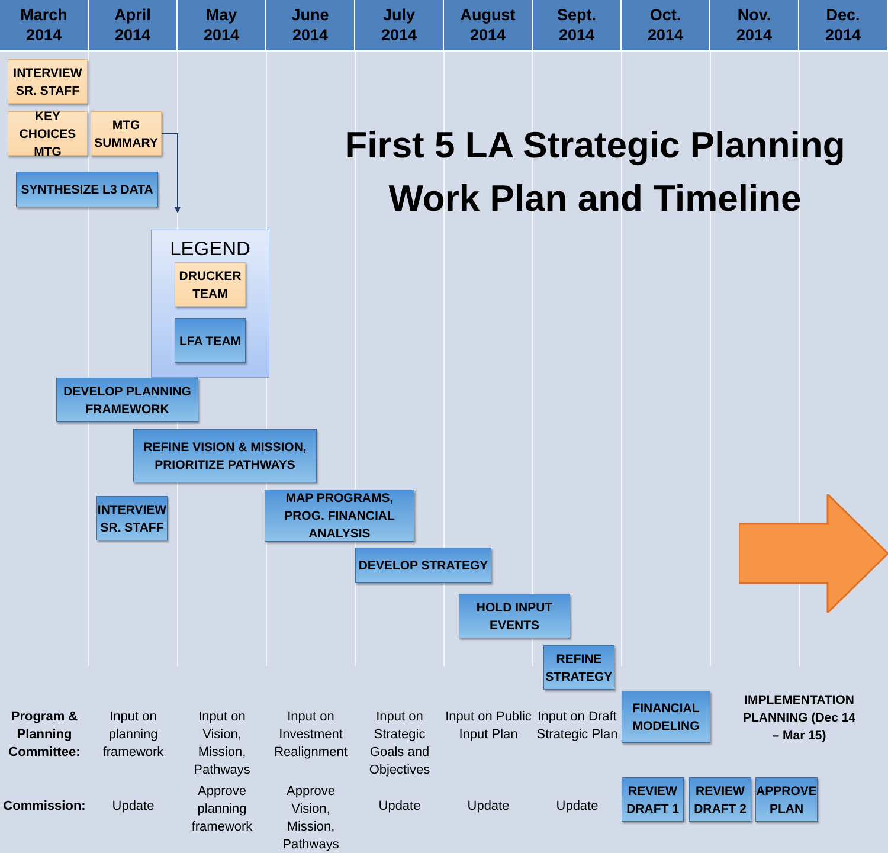March
2014
April
2014
May
2014
June
2014
July
2014
August
2014
Sept.
2014
Oct.
2014
Nov.
2014
Dec.
2014
First 5 LA Strategic Planning Work Plan and Timeline
INTERVIEW SR. STAFF
KEY CHOICES MTG
MTG SUMMARY
SYNTHESIZE L3 DATA
LEGEND
DRUCKER TEAM
LFA TEAM
DEVELOP PLANNING FRAMEWORK
REFINE VISION & MISSION, PRIORITIZE PATHWAYS
INTERVIEW SR. STAFF
MAP PROGRAMS, PROG. FINANCIAL ANALYSIS
DEVELOP STRATEGY
HOLD INPUT EVENTS
REFINE STRATEGY
| Program & Planning Committee: | Input on planning framework | Input on Vision, Mission, Pathways | Input on Investment Realignment | Input on Strategic Goals and Objectives | Input on Public Input Plan | Input on Draft Strategic Plan | FINANCIAL MODELING | IMPLEMENTATION PLANNING (Dec 14 – Mar 15) | |
| Commission: | Update | Approve planning framework | Approve Vision, Mission, Pathways | Update | Update | Update | REVIEW DRAFT 1 | REVIEW DRAFT 2 | APPROVE PLAN |